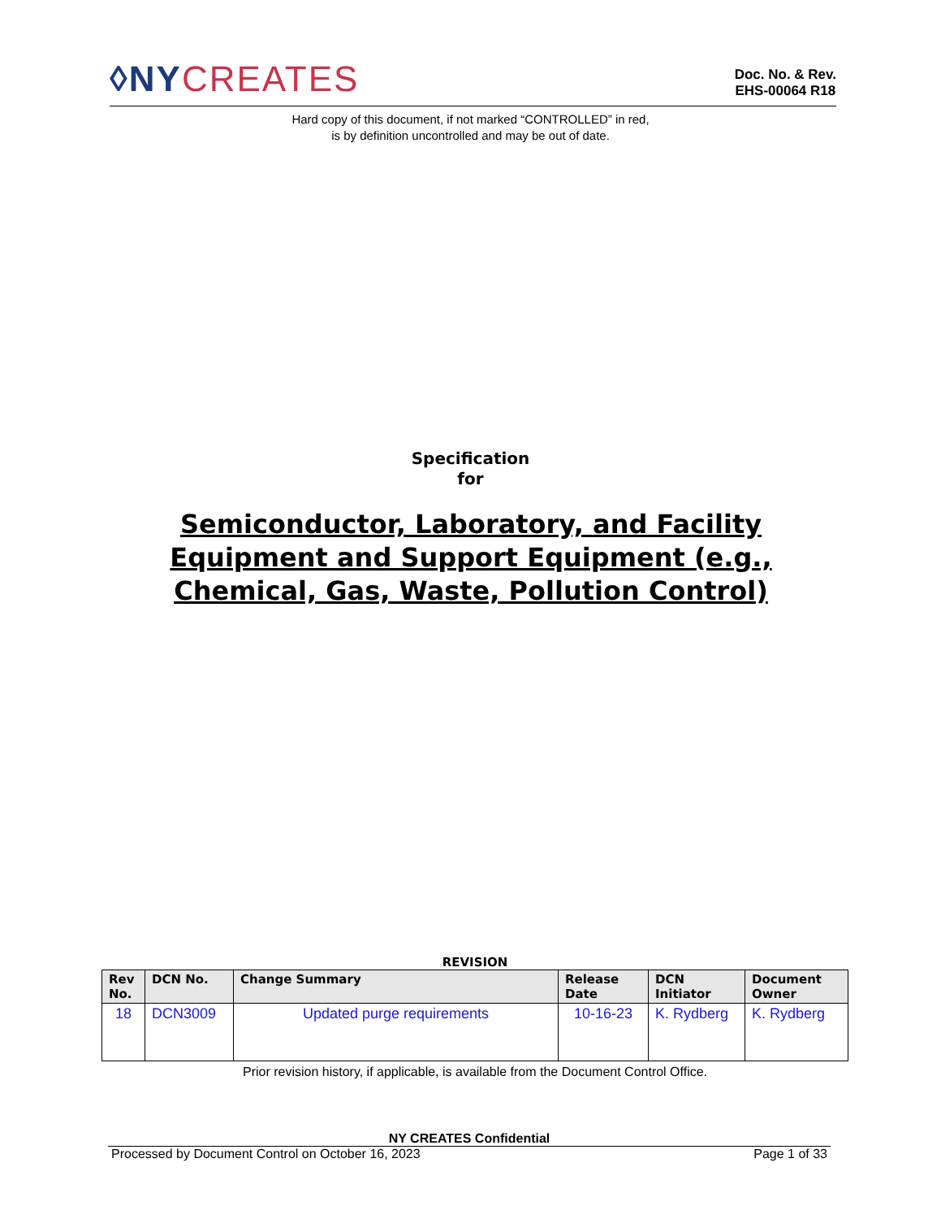◊NYCREATES
Doc. No. & Rev.
EHS-00064 R18
Hard copy of this document, if not marked “CONTROLLED” in red,
is by definition uncontrolled and may be out of date.
Specification
for
Semiconductor, Laboratory, and Facility Equipment and Support Equipment (e.g., Chemical, Gas, Waste, Pollution Control)
REVISION
| Rev No. | DCN No. | Change Summary | Release Date | DCN Initiator | Document Owner |
| --- | --- | --- | --- | --- | --- |
| 18 | DCN3009 | Updated purge requirements | 10-16-23 | K. Rydberg | K. Rydberg |
Prior revision history, if applicable, is available from the Document Control Office.
NY CREATES Confidential
Processed by Document Control on October 16, 2023 Page 1 of 33